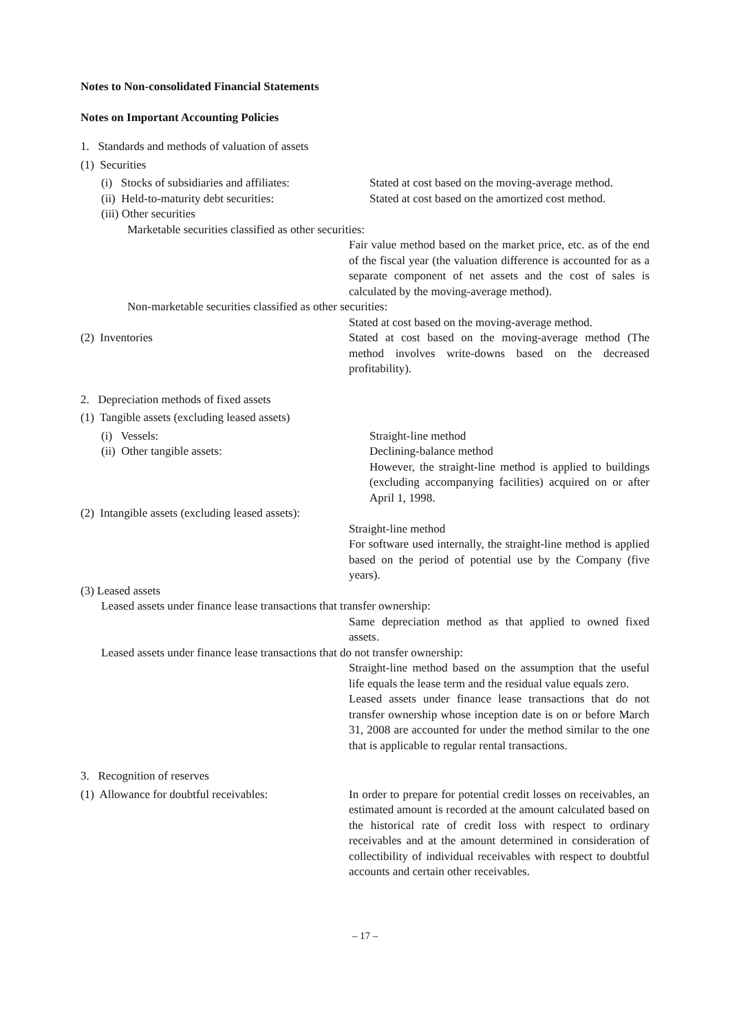Notes to Non-consolidated Financial Statements
Notes on Important Accounting Policies
1. Standards and methods of valuation of assets
(1) Securities
(i) Stocks of subsidiaries and affiliates:
Stated at cost based on the moving-average method.
(ii) Held-to-maturity debt securities:
Stated at cost based on the amortized cost method.
(iii) Other securities
Marketable securities classified as other securities:
Fair value method based on the market price, etc. as of the end of the fiscal year (the valuation difference is accounted for as a separate component of net assets and the cost of sales is calculated by the moving-average method).
Non-marketable securities classified as other securities:
Stated at cost based on the moving-average method.
(2) Inventories Stated at cost based on the moving-average method (The method involves write-downs based on the decreased profitability).
2. Depreciation methods of fixed assets
(1) Tangible assets (excluding leased assets)
(i) Vessels: Straight-line method
(ii) Other tangible assets: Declining-balance method
However, the straight-line method is applied to buildings (excluding accompanying facilities) acquired on or after April 1, 1998.
(2) Intangible assets (excluding leased assets):
Straight-line method
For software used internally, the straight-line method is applied based on the period of potential use by the Company (five years).
(3) Leased assets
Leased assets under finance lease transactions that transfer ownership:
Same depreciation method as that applied to owned fixed assets.
Leased assets under finance lease transactions that do not transfer ownership:
Straight-line method based on the assumption that the useful life equals the lease term and the residual value equals zero.
Leased assets under finance lease transactions that do not transfer ownership whose inception date is on or before March 31, 2008 are accounted for under the method similar to the one that is applicable to regular rental transactions.
3. Recognition of reserves
(1) Allowance for doubtful receivables:
In order to prepare for potential credit losses on receivables, an estimated amount is recorded at the amount calculated based on the historical rate of credit loss with respect to ordinary receivables and at the amount determined in consideration of collectibility of individual receivables with respect to doubtful accounts and certain other receivables.
– 17 –